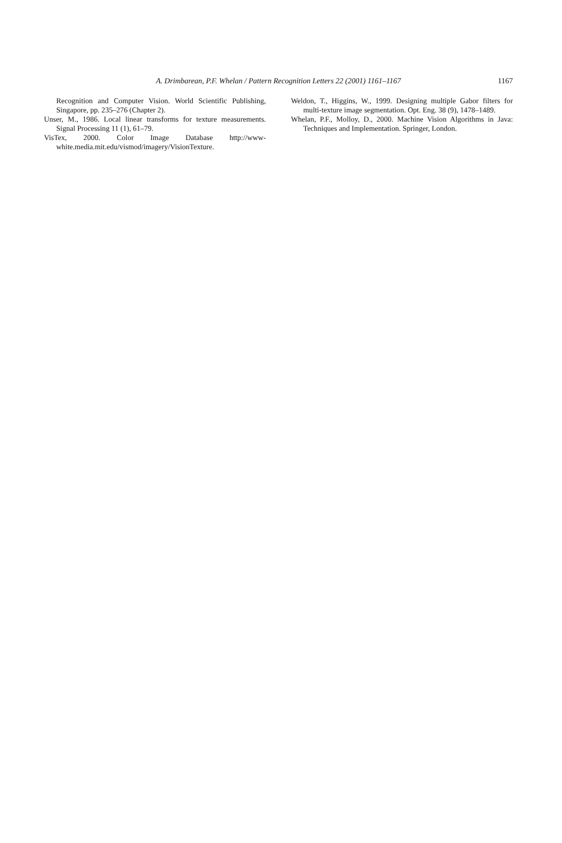A. Drimbarean, P.F. Whelan / Pattern Recognition Letters 22 (2001) 1161–1167
1167
Recognition and Computer Vision. World Scientific Publishing, Singapore, pp. 235–276 (Chapter 2).
Unser, M., 1986. Local linear transforms for texture measurements. Signal Processing 11 (1), 61–79.
VisTex, 2000. Color Image Database http://www-white.media.mit.edu/vismod/imagery/VisionTexture.
Weldon, T., Higgins, W., 1999. Designing multiple Gabor filters for multi-texture image segmentation. Opt. Eng. 38 (9), 1478–1489.
Whelan, P.F., Molloy, D., 2000. Machine Vision Algorithms in Java: Techniques and Implementation. Springer, London.